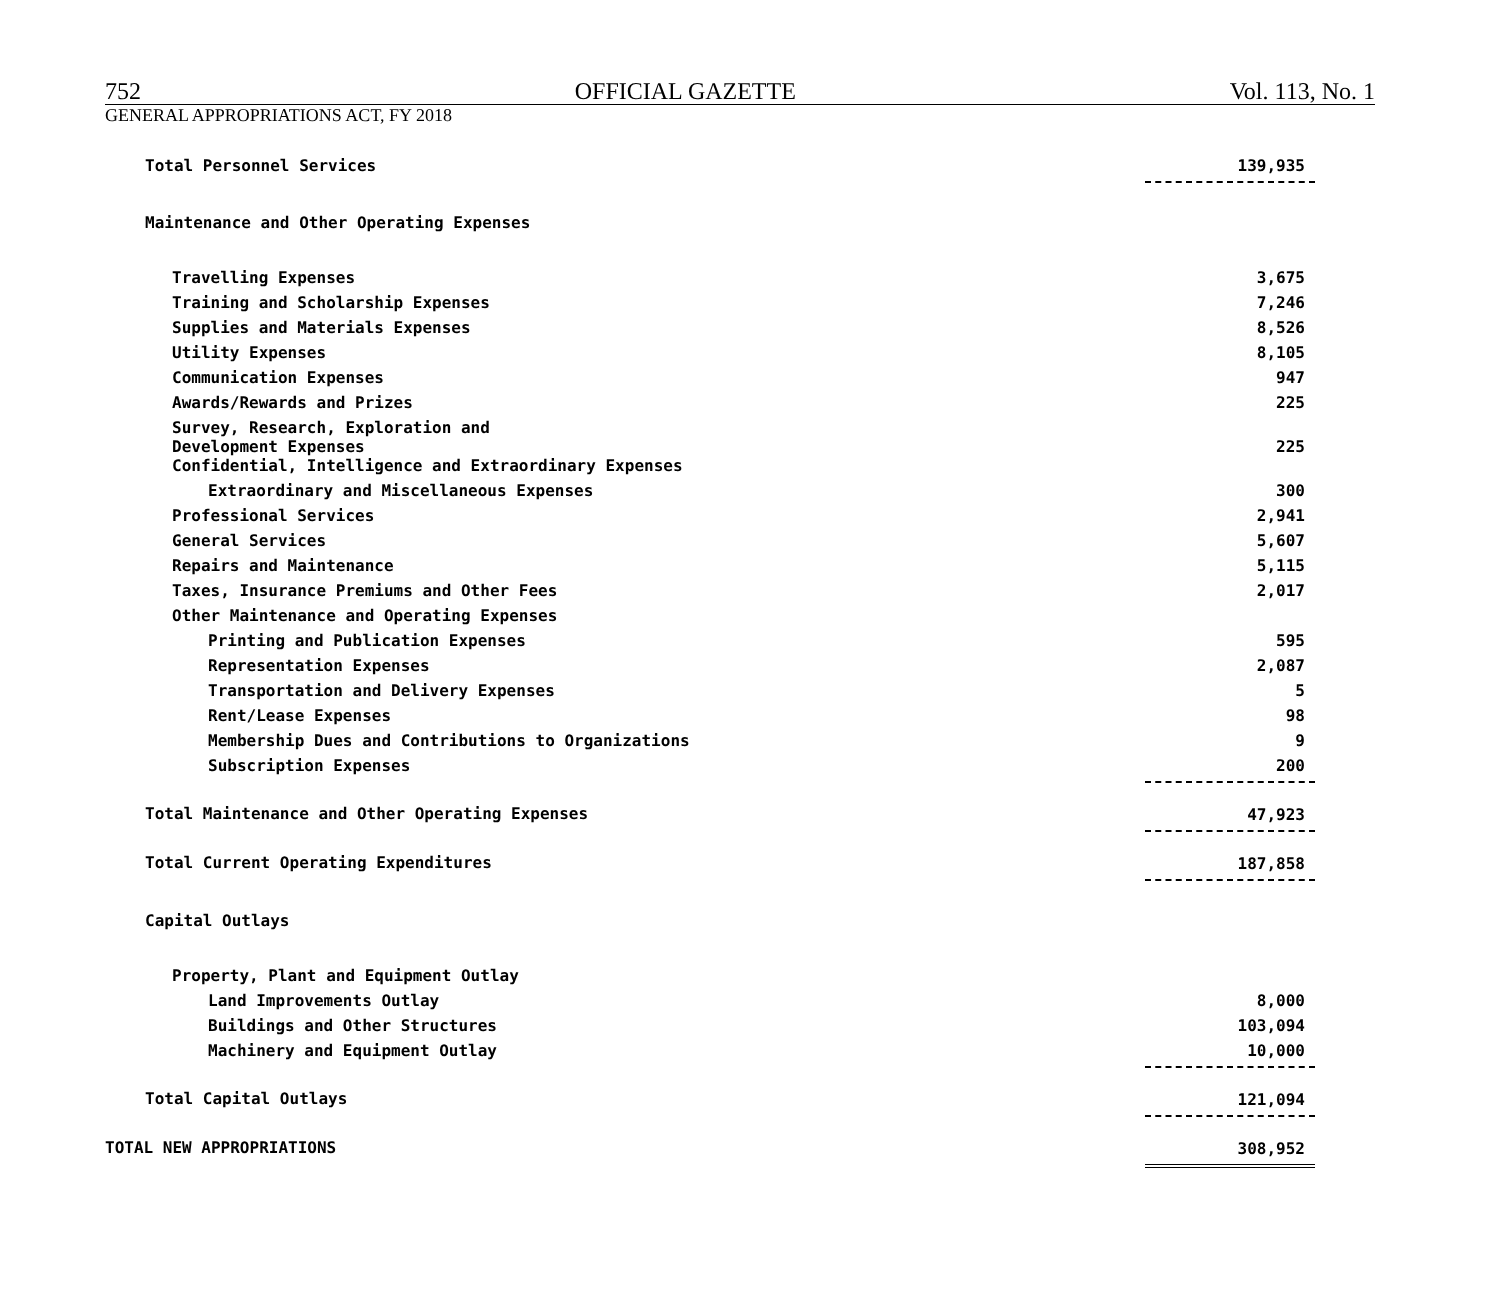752 OFFICIAL GAZETTE Vol. 113, No. 1
GENERAL APPROPRIATIONS ACT, FY 2018
| Total Personnel Services | 139,935 |
| Maintenance and Other Operating Expenses | |
| Travelling Expenses | 3,675 |
| Training and Scholarship Expenses | 7,246 |
| Supplies and Materials Expenses | 8,526 |
| Utility Expenses | 8,105 |
| Communication Expenses | 947 |
| Awards/Rewards and Prizes | 225 |
| Survey, Research, Exploration and Development Expenses | 225 |
| Confidential, Intelligence and Extraordinary Expenses | |
| Extraordinary and Miscellaneous Expenses | 300 |
| Professional Services | 2,941 |
| General Services | 5,607 |
| Repairs and Maintenance | 5,115 |
| Taxes, Insurance Premiums and Other Fees | 2,017 |
| Other Maintenance and Operating Expenses | |
| Printing and Publication Expenses | 595 |
| Representation Expenses | 2,087 |
| Transportation and Delivery Expenses | 5 |
| Rent/Lease Expenses | 98 |
| Membership Dues and Contributions to Organizations | 9 |
| Subscription Expenses | 200 |
| Total Maintenance and Other Operating Expenses | 47,923 |
| Total Current Operating Expenditures | 187,858 |
| Capital Outlays | |
| Property, Plant and Equipment Outlay | |
| Land Improvements Outlay | 8,000 |
| Buildings and Other Structures | 103,094 |
| Machinery and Equipment Outlay | 10,000 |
| Total Capital Outlays | 121,094 |
| TOTAL NEW APPROPRIATIONS | 308,952 |